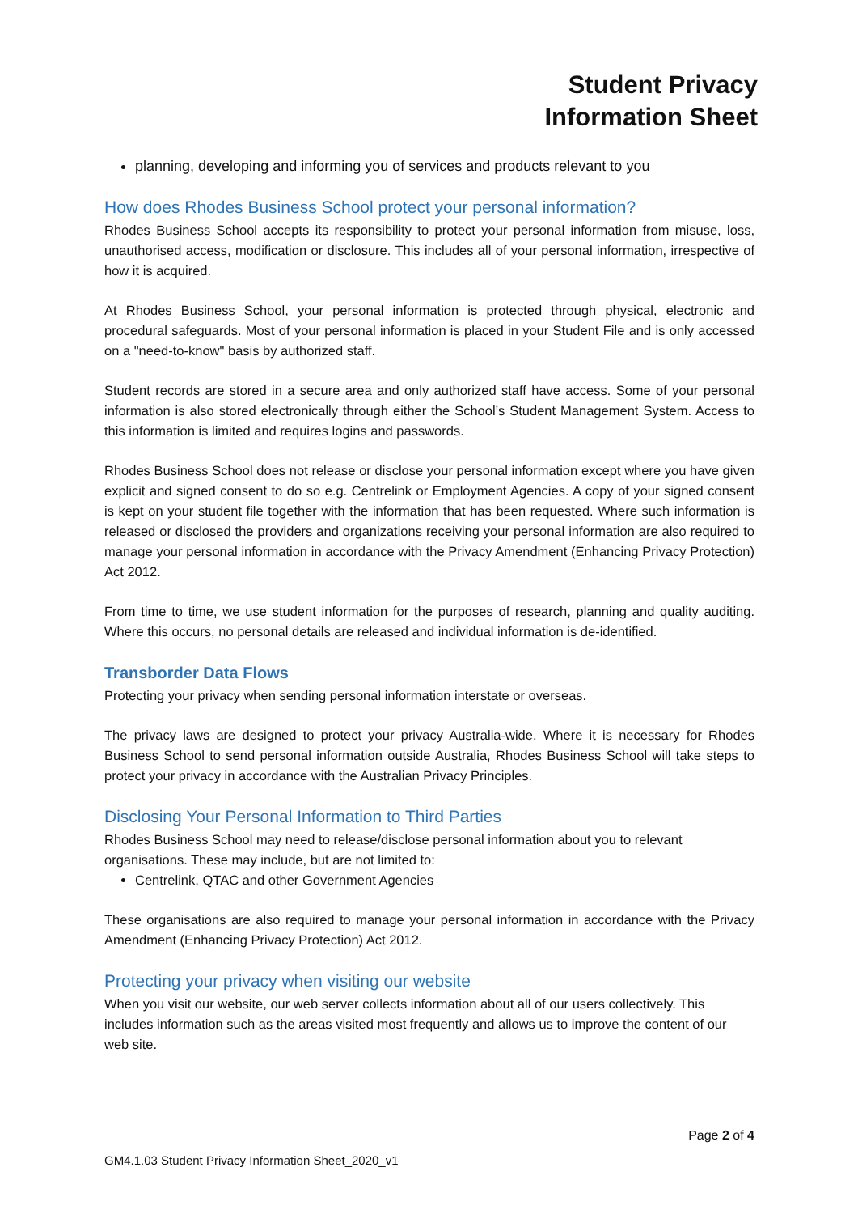Student Privacy
Information Sheet
planning, developing and informing you of services and products relevant to you
How does Rhodes Business School protect your personal information?
Rhodes Business School accepts its responsibility to protect your personal information from misuse, loss, unauthorised access, modification or disclosure. This includes all of your personal information, irrespective of how it is acquired.
At Rhodes Business School, your personal information is protected through physical, electronic and procedural safeguards. Most of your personal information is placed in your Student File and is only accessed on a "need-to-know" basis by authorized staff.
Student records are stored in a secure area and only authorized staff have access. Some of your personal information is also stored electronically through either the School’s Student Management System. Access to this information is limited and requires logins and passwords.
Rhodes Business School does not release or disclose your personal information except where you have given explicit and signed consent to do so e.g. Centrelink or Employment Agencies. A copy of your signed consent is kept on your student file together with the information that has been requested. Where such information is released or disclosed the providers and organizations receiving your personal information are also required to manage your personal information in accordance with the Privacy Amendment (Enhancing Privacy Protection) Act 2012.
From time to time, we use student information for the purposes of research, planning and quality auditing. Where this occurs, no personal details are released and individual information is de-identified.
Transborder Data Flows
Protecting your privacy when sending personal information interstate or overseas.
The privacy laws are designed to protect your privacy Australia-wide. Where it is necessary for Rhodes Business School to send personal information outside Australia, Rhodes Business School will take steps to protect your privacy in accordance with the Australian Privacy Principles.
Disclosing Your Personal Information to Third Parties
Rhodes Business School may need to release/disclose personal information about you to relevant organisations. These may include, but are not limited to:
Centrelink, QTAC and other Government Agencies
These organisations are also required to manage your personal information in accordance with the Privacy Amendment (Enhancing Privacy Protection) Act 2012.
Protecting your privacy when visiting our website
When you visit our website, our web server collects information about all of our users collectively. This includes information such as the areas visited most frequently and allows us to improve the content of our web site.
Page 2 of 4
GM4.1.03 Student Privacy Information Sheet_2020_v1